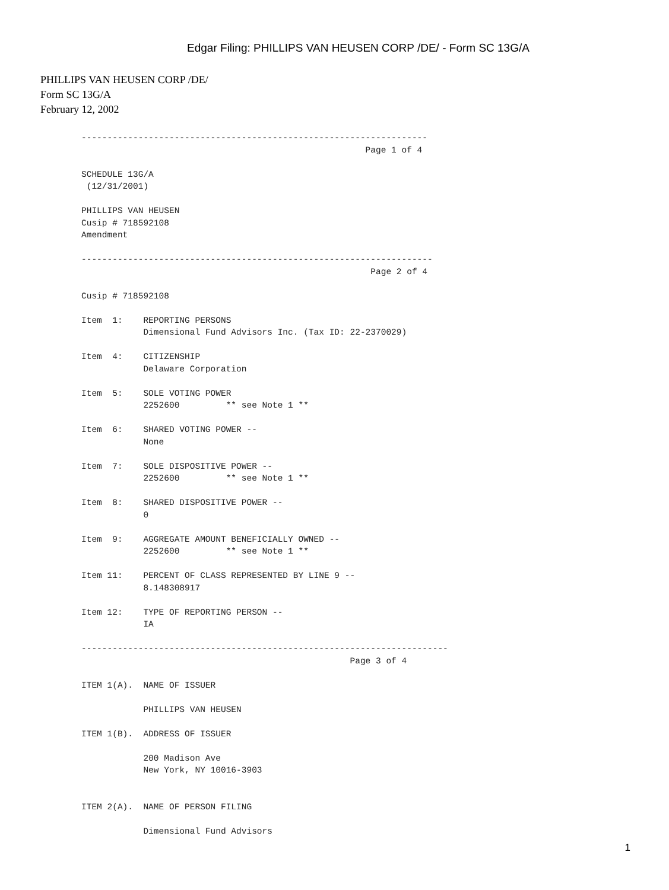Edgar Filing: PHILLIPS VAN HEUSEN CORP /DE/ - Form SC 13G/A
PHILLIPS VAN HEUSEN CORP /DE/
Form SC 13G/A
February 12, 2002
-------------------------------------------------------------------
                                                       Page 1 of 4

SCHEDULE 13G/A
 (12/31/2001)

PHILLIPS VAN HEUSEN
Cusip # 718592108
Amendment

--------------------------------------------------------------------
                                                        Page 2 of 4

Cusip # 718592108

Item  1:    REPORTING PERSONS
            Dimensional Fund Advisors Inc. (Tax ID: 22-2370029)

Item  4:    CITIZENSHIP
            Delaware Corporation

Item  5:    SOLE VOTING POWER
            2252600         ** see Note 1 **

Item  6:    SHARED VOTING POWER --
            None

Item  7:    SOLE DISPOSITIVE POWER --
            2252600         ** see Note 1 **

Item  8:    SHARED DISPOSITIVE POWER --
            0

Item  9:    AGGREGATE AMOUNT BENEFICIALLY OWNED --
            2252600         ** see Note 1 **

Item 11:    PERCENT OF CLASS REPRESENTED BY LINE 9 --
            8.148308917

Item 12:    TYPE OF REPORTING PERSON --
            IA

-----------------------------------------------------------------------
                                                    Page 3 of 4

ITEM 1(A).  NAME OF ISSUER

            PHILLIPS VAN HEUSEN

ITEM 1(B).  ADDRESS OF ISSUER

            200 Madison Ave
            New York, NY 10016-3903


ITEM 2(A).  NAME OF PERSON FILING

            Dimensional Fund Advisors
1